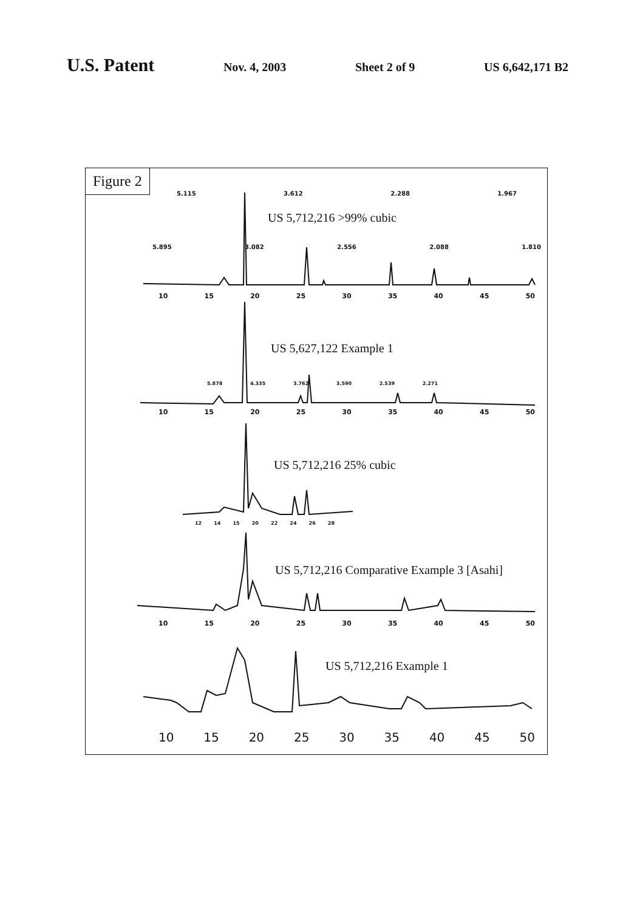U.S. Patent
Nov. 4, 2003 Sheet 2 of 9 US 6,642,171 B2
Figure 2
US 5,712,216 >99% cubic
US 5,627,122 Example 1
US 5,712,216 25% cubic
US 5,712,216 Comparative Example 3 [Asahi]
US 5,712,216 Example 1
10 15 20 25 30 35 40 45 50
10 15 20 25 30 35 40 45 50
12 14 15 20 22 24 26 28
10 15 20 25 30 35 40 45 50
10 15 20 25 30 35 40 45 50
5.115 3.612 2.288 1.967
5.895 3.082 2.556 2.088 1.810
5.878 4.335 3.762 3.590 2.539 2.271